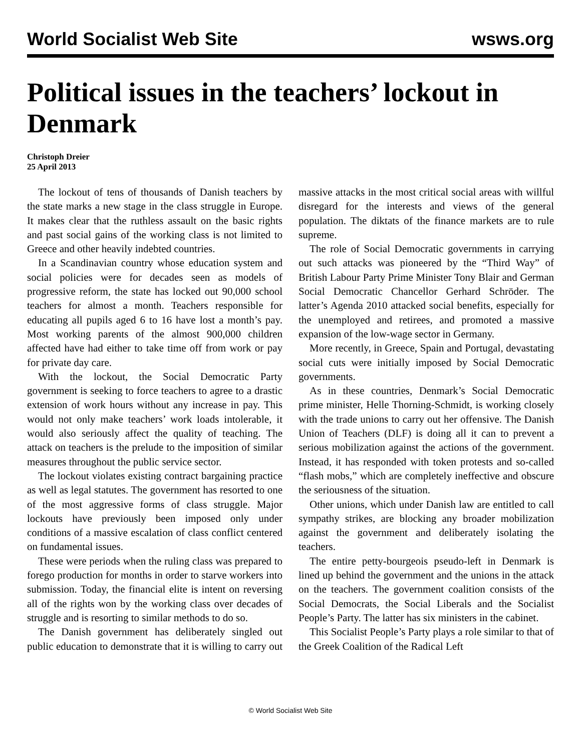World Socialist Web Site wsws.org
Political issues in the teachers’ lockout in Denmark
Christoph Dreier
25 April 2013
The lockout of tens of thousands of Danish teachers by the state marks a new stage in the class struggle in Europe. It makes clear that the ruthless assault on the basic rights and past social gains of the working class is not limited to Greece and other heavily indebted countries.
In a Scandinavian country whose education system and social policies were for decades seen as models of progressive reform, the state has locked out 90,000 school teachers for almost a month. Teachers responsible for educating all pupils aged 6 to 16 have lost a month’s pay. Most working parents of the almost 900,000 children affected have had either to take time off from work or pay for private day care.
With the lockout, the Social Democratic Party government is seeking to force teachers to agree to a drastic extension of work hours without any increase in pay. This would not only make teachers’ work loads intolerable, it would also seriously affect the quality of teaching. The attack on teachers is the prelude to the imposition of similar measures throughout the public service sector.
The lockout violates existing contract bargaining practice as well as legal statutes. The government has resorted to one of the most aggressive forms of class struggle. Major lockouts have previously been imposed only under conditions of a massive escalation of class conflict centered on fundamental issues.
These were periods when the ruling class was prepared to forego production for months in order to starve workers into submission. Today, the financial elite is intent on reversing all of the rights won by the working class over decades of struggle and is resorting to similar methods to do so.
The Danish government has deliberately singled out public education to demonstrate that it is willing to carry out massive attacks in the most critical social areas with willful disregard for the interests and views of the general population. The diktats of the finance markets are to rule supreme.
The role of Social Democratic governments in carrying out such attacks was pioneered by the “Third Way” of British Labour Party Prime Minister Tony Blair and German Social Democratic Chancellor Gerhard Schröder. The latter’s Agenda 2010 attacked social benefits, especially for the unemployed and retirees, and promoted a massive expansion of the low-wage sector in Germany.
More recently, in Greece, Spain and Portugal, devastating social cuts were initially imposed by Social Democratic governments.
As in these countries, Denmark’s Social Democratic prime minister, Helle Thorning-Schmidt, is working closely with the trade unions to carry out her offensive. The Danish Union of Teachers (DLF) is doing all it can to prevent a serious mobilization against the actions of the government. Instead, it has responded with token protests and so-called “flash mobs,” which are completely ineffective and obscure the seriousness of the situation.
Other unions, which under Danish law are entitled to call sympathy strikes, are blocking any broader mobilization against the government and deliberately isolating the teachers.
The entire petty-bourgeois pseudo-left in Denmark is lined up behind the government and the unions in the attack on the teachers. The government coalition consists of the Social Democrats, the Social Liberals and the Socialist People’s Party. The latter has six ministers in the cabinet.
This Socialist People’s Party plays a role similar to that of the Greek Coalition of the Radical Left
© World Socialist Web Site